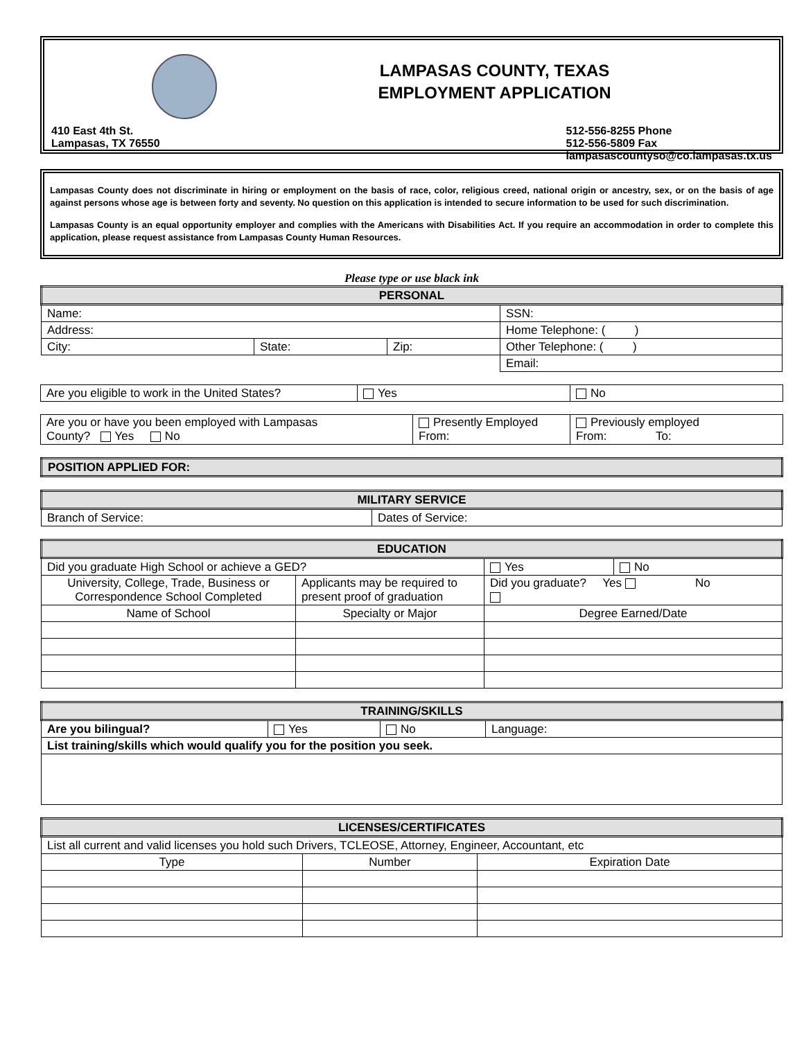LAMPASAS COUNTY, TEXAS
EMPLOYMENT APPLICATION
410 East 4th St.
Lampasas, TX 76550
512-556-8255 Phone
512-556-5809 Fax
lampasascountyso@co.lampasas.tx.us
Lampasas County does not discriminate in hiring or employment on the basis of race, color, religious creed, national origin or ancestry, sex, or on the basis of age against persons whose age is between forty and seventy. No question on this application is intended to secure information to be used for such discrimination.
Lampasas County is an equal opportunity employer and complies with the Americans with Disabilities Act. If you require an accommodation in order to complete this application, please request assistance from Lampasas County Human Resources.
Please type or use black ink
| PERSONAL | | | |
| --- | --- | --- | --- |
| Name: | | | SSN: |
| Address: | | | Home Telephone: ( ) |
| City: | State: | Zip: | Other Telephone: ( ) |
| | | | Email: |
| Are you eligible to work in the United States? | Yes | No |
| Are you or have you been employed with Lampasas County? Yes No | Presently Employed From: | Previously employed From: To: |
| POSITION APPLIED FOR: |
| --- |
| MILITARY SERVICE | |
| --- | --- |
| Branch of Service: | Dates of Service: |
| EDUCATION | | | |
| --- | --- | --- | --- |
| Did you graduate High School or achieve a GED? | | Yes | No |
| University, College, Trade, Business or Correspondence School Completed | Applicants may be required to present proof of graduation | Did you graduate? Yes No | |
| Name of School | Specialty or Major | Degree Earned/Date | |
| TRAINING/SKILLS | | | |
| --- | --- | --- | --- |
| Are you bilingual? | Yes | No | Language: |
| List training/skills which would qualify you for the position you seek. | | | |
| LICENSES/CERTIFICATES | | |
| --- | --- | --- |
| List all current and valid licenses you hold such Drivers, TCLEOSE, Attorney, Engineer, Accountant, etc | | |
| Type | Number | Expiration Date |